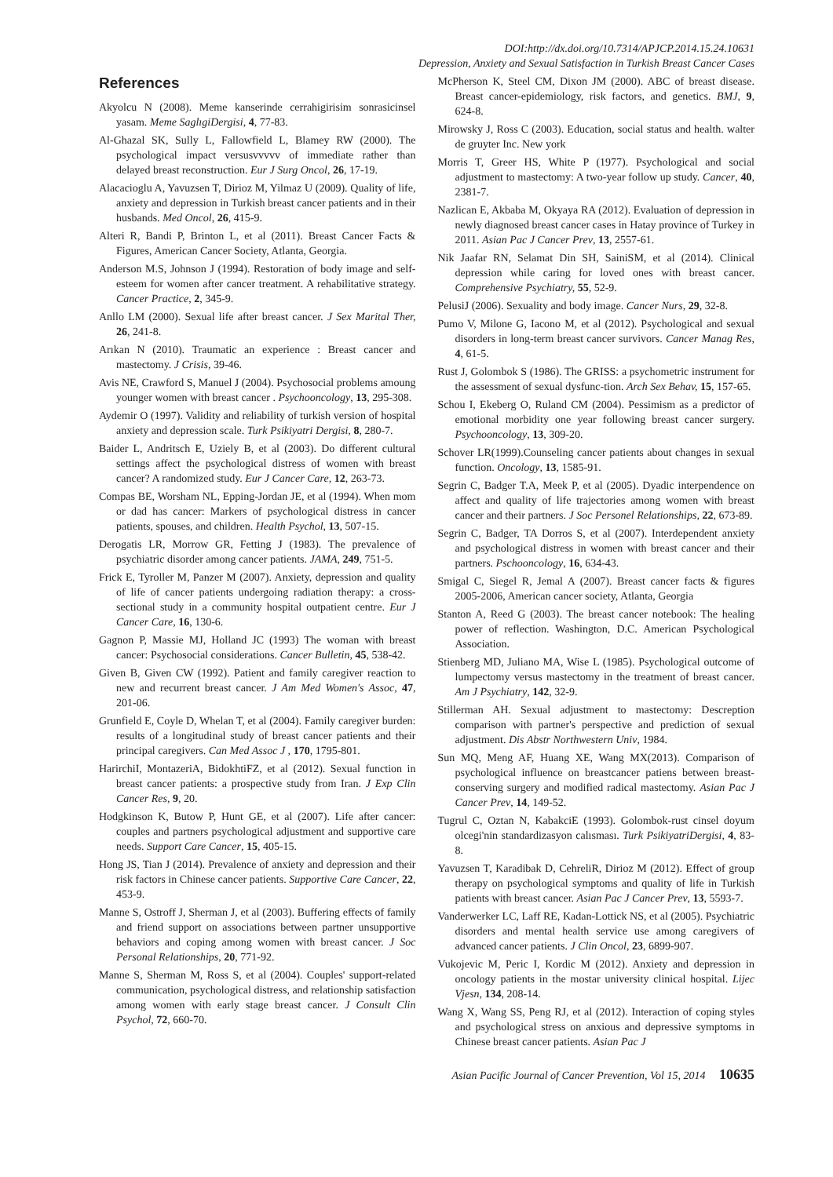DOI:http://dx.doi.org/10.7314/APJCP.2014.15.24.10631
Depression, Anxiety and Sexual Satisfaction in Turkish Breast Cancer Cases
References
Akyolcu N (2008). Meme kanserinde cerrahigirisim sonrasicinsel yasam. Meme SaglıgiDergisi, 4, 77-83.
Al-Ghazal SK, Sully L, Fallowfield L, Blamey RW (2000). The psychological impact versusvvvvv of immediate rather than delayed breast reconstruction. Eur J Surg Oncol, 26, 17-19.
Alacacioglu A, Yavuzsen T, Dirioz M, Yilmaz U (2009). Quality of life, anxiety and depression in Turkish breast cancer patients and in their husbands. Med Oncol, 26, 415-9.
Alteri R, Bandi P, Brinton L, et al (2011). Breast Cancer Facts & Figures, American Cancer Society, Atlanta, Georgia.
Anderson M.S, Johnson J (1994). Restoration of body image and self-esteem for women after cancer treatment. A rehabilitative strategy. Cancer Practice, 2, 345-9.
Anllo LM (2000). Sexual life after breast cancer. J Sex Marital Ther, 26, 241-8.
Arıkan N (2010). Traumatic an experience : Breast cancer and mastectomy. J Crisis, 39-46.
Avis NE, Crawford S, Manuel J (2004). Psychosocial problems amoung younger women with breast cancer . Psychooncology, 13, 295-308.
Aydemir O (1997). Validity and reliability of turkish version of hospital anxiety and depression scale. Turk Psikiyatri Dergisi, 8, 280-7.
Baider L, Andritsch E, Uziely B, et al (2003). Do different cultural settings affect the psychological distress of women with breast cancer? A randomized study. Eur J Cancer Care, 12, 263-73.
Compas BE, Worsham NL, Epping-Jordan JE, et al (1994). When mom or dad has cancer: Markers of psychological distress in cancer patients, spouses, and children. Health Psychol, 13, 507-15.
Derogatis LR, Morrow GR, Fetting J (1983). The prevalence of psychiatric disorder among cancer patients. JAMA, 249, 751-5.
Frick E, Tyroller M, Panzer M (2007). Anxiety, depression and quality of life of cancer patients undergoing radiation therapy: a cross-sectional study in a community hospital outpatient centre. Eur J Cancer Care, 16, 130-6.
Gagnon P, Massie MJ, Holland JC (1993) The woman with breast cancer: Psychosocial considerations. Cancer Bulletin, 45, 538-42.
Given B, Given CW (1992). Patient and family caregiver reaction to new and recurrent breast cancer. J Am Med Women's Assoc, 47, 201-06.
Grunfield E, Coyle D, Whelan T, et al (2004). Family caregiver burden: results of a longitudinal study of breast cancer patients and their principal caregivers. Can Med Assoc J , 170, 1795-801.
HarirchiI, MontazeriA, BidokhtiFZ, et al (2012). Sexual function in breast cancer patients: a prospective study from Iran. J Exp Clin Cancer Res, 9, 20.
Hodgkinson K, Butow P, Hunt GE, et al (2007). Life after cancer: couples and partners psychological adjustment and supportive care needs. Support Care Cancer, 15, 405-15.
Hong JS, Tian J (2014). Prevalence of anxiety and depression and their risk factors in Chinese cancer patients. Supportive Care Cancer, 22, 453-9.
Manne S, Ostroff J, Sherman J, et al (2003). Buffering effects of family and friend support on associations between partner unsupportive behaviors and coping among women with breast cancer. J Soc Personal Relationships, 20, 771-92.
Manne S, Sherman M, Ross S, et al (2004). Couples' support-related communication, psychological distress, and relationship satisfaction among women with early stage breast cancer. J Consult Clin Psychol, 72, 660-70.
McPherson K, Steel CM, Dixon JM (2000). ABC of breast disease. Breast cancer-epidemiology, risk factors, and genetics. BMJ, 9, 624-8.
Mirowsky J, Ross C (2003). Education, social status and health. walter de gruyter Inc. New york
Morris T, Greer HS, White P (1977). Psychological and social adjustment to mastectomy: A two-year follow up study. Cancer, 40, 2381-7.
Nazlican E, Akbaba M, Okyaya RA (2012). Evaluation of depression in newly diagnosed breast cancer cases in Hatay province of Turkey in 2011. Asian Pac J Cancer Prev, 13, 2557-61.
Nik Jaafar RN, Selamat Din SH, SainiSM, et al (2014). Clinical depression while caring for loved ones with breast cancer. Comprehensive Psychiatry, 55, 52-9.
PelusiJ (2006). Sexuality and body image. Cancer Nurs, 29, 32-8.
Pumo V, Milone G, Iacono M, et al (2012). Psychological and sexual disorders in long-term breast cancer survivors. Cancer Manag Res, 4, 61-5.
Rust J, Golombok S (1986). The GRISS: a psychometric instrument for the assessment of sexual dysfunc-tion. Arch Sex Behav, 15, 157-65.
Schou I, Ekeberg O, Ruland CM (2004). Pessimism as a predictor of emotional morbidity one year following breast cancer surgery. Psychooncology, 13, 309-20.
Schover LR(1999).Counseling cancer patients about changes in sexual function. Oncology, 13, 1585-91.
Segrin C, Badger T.A, Meek P, et al (2005). Dyadic interpendence on affect and quality of life trajectories among women with breast cancer and their partners. J Soc Personel Relationships, 22, 673-89.
Segrin C, Badger, TA Dorros S, et al (2007). Interdependent anxiety and psychological distress in women with breast cancer and their partners. Pschooncology, 16, 634-43.
Smigal C, Siegel R, Jemal A (2007). Breast cancer facts & figures 2005-2006, American cancer society, Atlanta, Georgia
Stanton A, Reed G (2003). The breast cancer notebook: The healing power of reflection. Washington, D.C. American Psychological Association.
Stienberg MD, Juliano MA, Wise L (1985). Psychological outcome of lumpectomy versus mastectomy in the treatment of breast cancer. Am J Psychiatry, 142, 32-9.
Stillerman AH. Sexual adjustment to mastectomy: Descreption comparison with partner's perspective and prediction of sexual adjustment. Dis Abstr Northwestern Univ, 1984.
Sun MQ, Meng AF, Huang XE, Wang MX(2013). Comparison of psychological influence on breastcancer patiens between breast-conserving surgery and modified radical mastectomy. Asian Pac J Cancer Prev, 14, 149-52.
Tugrul C, Oztan N, KabakciE (1993). Golombok-rust cinsel doyum olcegi'nin standardizasyon calısması. Turk PsikiyatriDergisi, 4, 83-8.
Yavuzsen T, Karadibak D, CehreliR, Dirioz M (2012). Effect of group therapy on psychological symptoms and quality of life in Turkish patients with breast cancer. Asian Pac J Cancer Prev, 13, 5593-7.
Vanderwerker LC, Laff RE, Kadan-Lottick NS, et al (2005). Psychiatric disorders and mental health service use among caregivers of advanced cancer patients. J Clin Oncol, 23, 6899-907.
Vukojevic M, Peric I, Kordic M (2012). Anxiety and depression in oncology patients in the mostar university clinical hospital. Lijec Vjesn, 134, 208-14.
Wang X, Wang SS, Peng RJ, et al (2012). Interaction of coping styles and psychological stress on anxious and depressive symptoms in Chinese breast cancer patients. Asian Pac J
Asian Pacific Journal of Cancer Prevention, Vol 15, 2014 10635